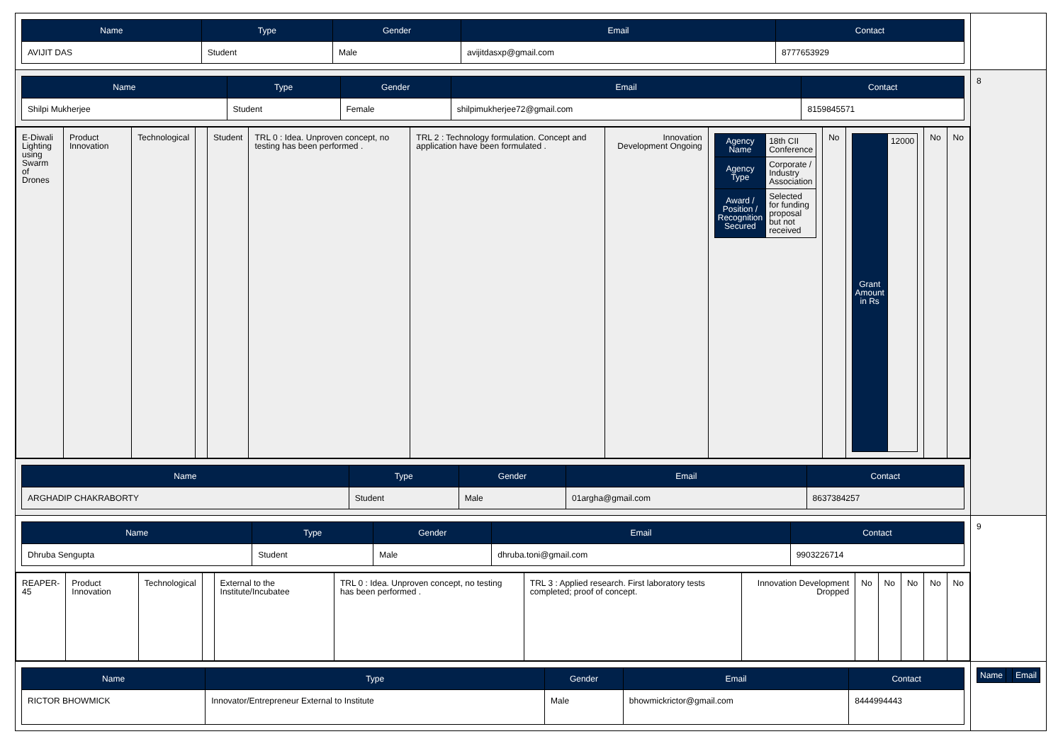| / Name / Type / Gender / Email / Contact / / --- / --- / --- / --- / --- / / AVIJIT DAS / Student / Male / avijitdasxp@gmail.com / 8777653929 / | |
| / Name / Type / Gender / Email / Contact / / --- / --- / --- / --- / --- / / Shilpi Mukherjee / Student / Female / shilpimukherjee72@gmail.com / 8159845571 / | 8 |
| / E-Diwali Lighting using Swarm of Drones / Product Innovation / Technological / / Student / TRL 0 : Idea. Unproven concept, no testing has been performed . / TRL 2 : Technology formulation. Concept and application have been formulated . / Innovation Development Ongoing / / Agency Name / 18th CII Conference / / Agency Type / Corporate / Industry Association / / Award / Position / Recognition Secured / Selected for funding proposal but not received / / No / / Grant Amount in Rs / 12000 / / No / No / | |
| / Name / Type / Gender / Email / Contact / / --- / --- / --- / --- / --- / / ARGHADIP CHAKRABORTY / Student / Male / 01argha@gmail.com / 8637384257 / | |
| / Name / Type / Gender / Email / Contact / / --- / --- / --- / --- / --- / / Dhruba Sengupta / Student / Male / dhruba.toni@gmail.com / 9903226714 / | 9 |
| / REAPER-45 / Product Innovation / Technological / / External to the Institute/Incubatee / TRL 0 : Idea. Unproven concept, no testing has been performed . / TRL 3 : Applied research. First laboratory tests completed; proof of concept. / Innovation Development Dropped / No / No / No / No / No / | |
| / Name / Type / Gender / Email / Contact / / --- / --- / --- / --- / --- / / RICTOR BHOWMICK / Innovator/Entrepreneur External to Institute / Male / bhowmickrictor@gmail.com / 8444994443 / | / Name / / Email / |